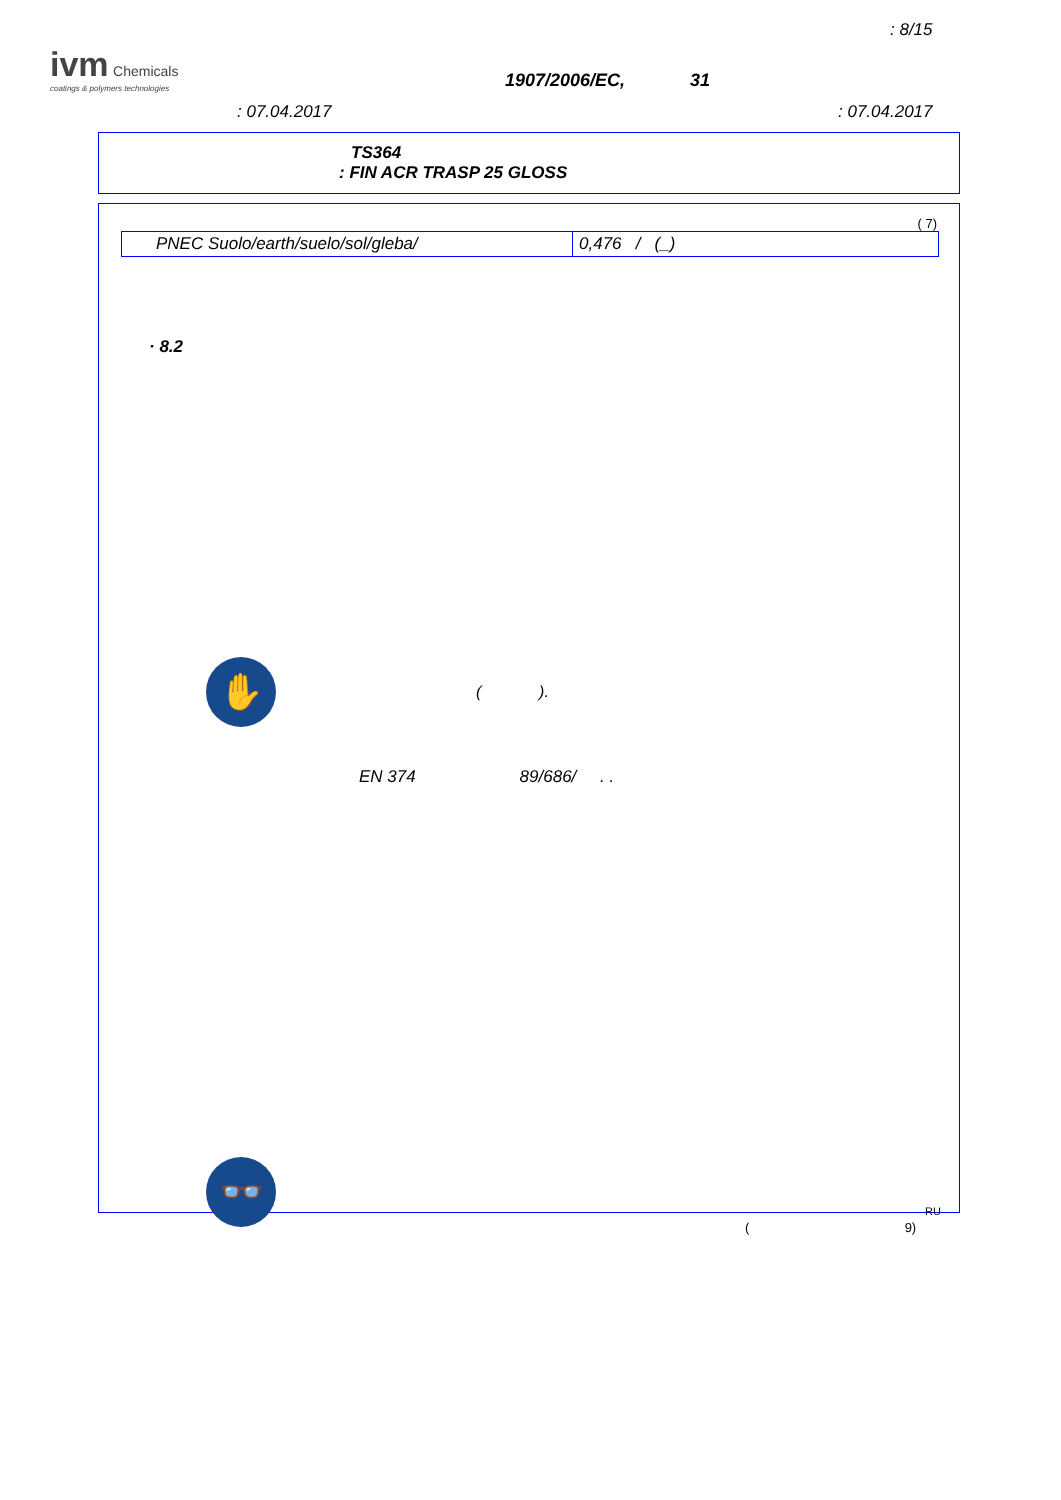: 8/15
ivm Chemicals
coatings & polymers technologies
1907/2006/EC, 31
: 07.04.2017 : 07.04.2017
TS364
: FIN ACR TRASP 25 GLOSS
( 7)
| PNEC Suolo/earth/suelo/sol/gleba/ | 0,476 / (_) |
· 8.2
✋
( ).
EN 374 89/686/ . .
👓
RU
( 9)